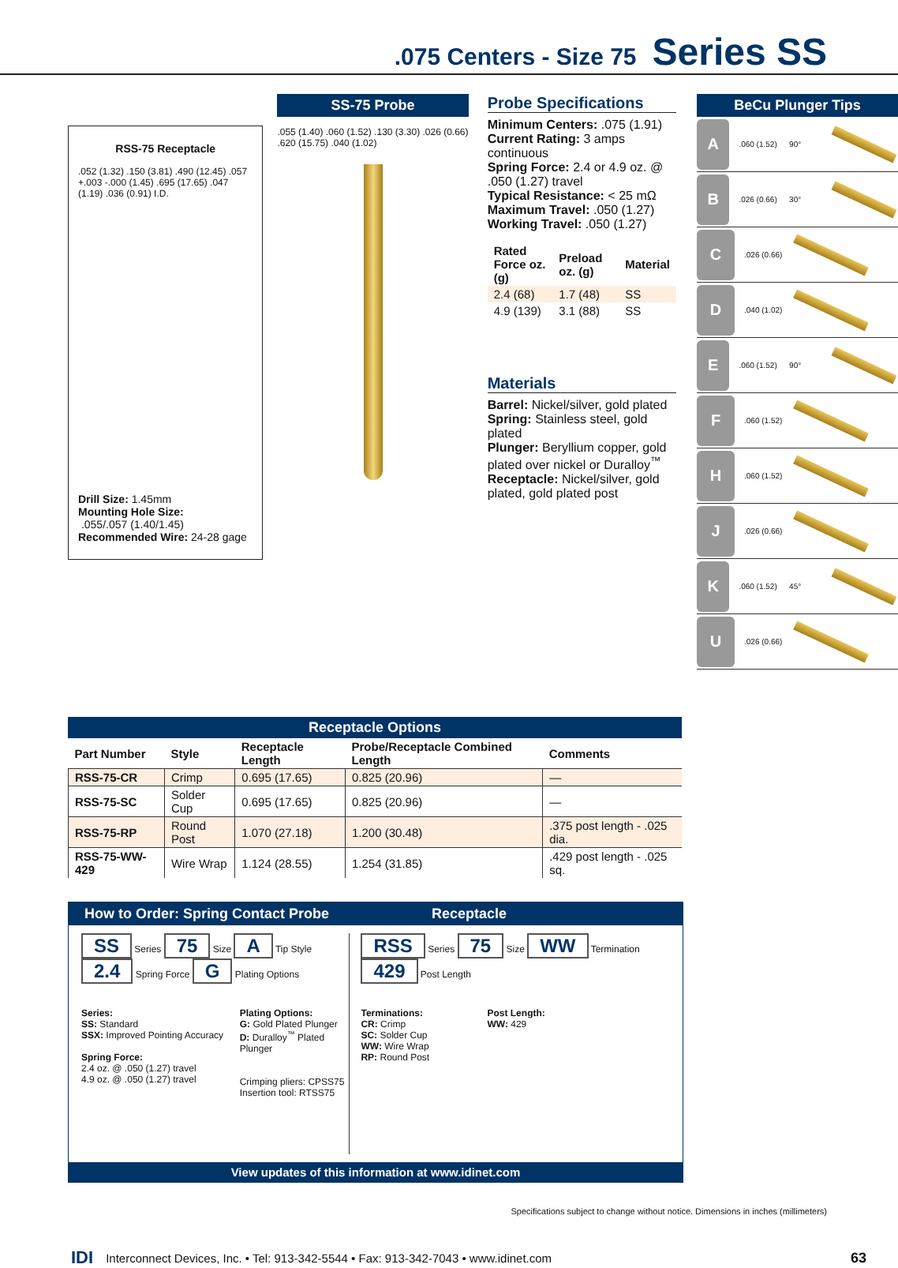.075 Centers - Size 75 Series SS
RSS-75 Receptacle
.052 (1.32) .150 (3.81) .490 (12.45) .057 +.003 -.000 (1.45) .695 (17.65) .047 (1.19) .036 (0.91) I.D.
Drill Size: 1.45mm
Mounting Hole Size:
.055/.057 (1.40/1.45)
Recommended Wire: 24-28 gage
SS-75 Probe
.055 (1.40) .060 (1.52) .130 (3.30) .026 (0.66) .620 (15.75) .040 (1.02)
Probe Specifications
Minimum Centers: .075 (1.91)
Current Rating: 3 amps continuous
Spring Force: 2.4 or 4.9 oz. @ .050 (1.27) travel
Typical Resistance: < 25 mΩ
Maximum Travel: .050 (1.27)
Working Travel: .050 (1.27)
| Rated Force oz. (g) | Preload oz. (g) | Material |
| --- | --- | --- |
| 2.4 (68) | 1.7 (48) | SS |
| 4.9 (139) | 3.1 (88) | SS |
Materials
Barrel: Nickel/silver, gold plated
Spring: Stainless steel, gold plated
Plunger: Beryllium copper, gold plated over nickel or Duralloy<sup>™</sup>
Receptacle: Nickel/silver, gold plated, gold plated post
BeCu Plunger Tips
A.060 (1.52) 90°
B.026 (0.66) 30°
C.026 (0.66)
D.040 (1.02)
E.060 (1.52) 90°
F.060 (1.52)
H.060 (1.52)
J.026 (0.66)
K.060 (1.52) 45°
U.026 (0.66)
Receptacle Options
| Part Number | Style | Receptacle Length | Probe/Receptacle Combined Length | Comments |
| --- | --- | --- | --- | --- |
| RSS-75-CR | Crimp | 0.695 (17.65) | 0.825 (20.96) | — |
| RSS-75-SC | Solder Cup | 0.695 (17.65) | 0.825 (20.96) | — |
| RSS-75-RP | Round Post | 1.070 (27.18) | 1.200 (30.48) | .375 post length - .025 dia. |
| RSS-75-WW-429 | Wire Wrap | 1.124 (28.55) | 1.254 (31.85) | .429 post length - .025 sq. |
How to Order: Spring Contact Probe Receptacle
SS Series 75 Size A Tip Style 2.4 Spring Force G Plating Options
Series:
SS: Standard
SSX: Improved Pointing Accuracy
Spring Force:
2.4 oz. @ .050 (1.27) travel
4.9 oz. @ .050 (1.27) travel
Plating Options:
G: Gold Plated Plunger
D: Duralloy<sup>™</sup> Plated Plunger
Crimping pliers: CPSS75
Insertion tool: RTSS75
RSS Series 75 Size WW Termination 429 Post Length
Terminations:
CR: Crimp
SC: Solder Cup
WW: Wire Wrap
RP: Round Post
Post Length:
WW: 429
View updates of this information at www.idinet.com
Specifications subject to change without notice. Dimensions in inches (millimeters)
IDI Interconnect Devices, Inc. • Tel: 913-342-5544 • Fax: 913-342-7043 • www.idinet.com 63